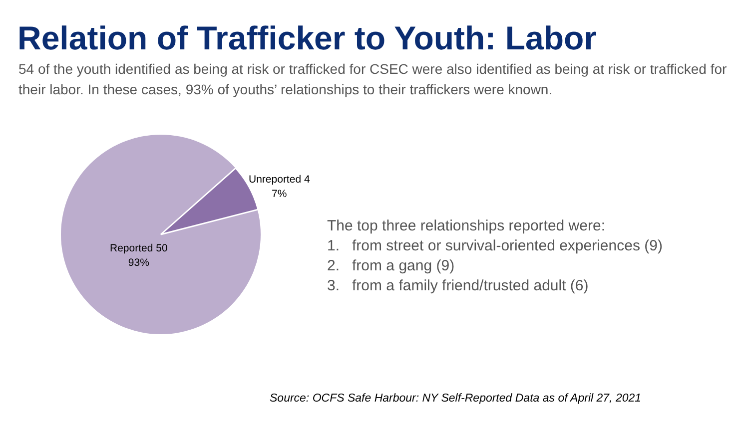Relation of Trafficker to Youth: Labor
54 of the youth identified as being at risk or trafficked for CSEC were also identified as being at risk or trafficked for their labor. In these cases, 93% of youths’ relationships to their traffickers were known.
Unreported 4
7%
Reported 50
93%
The top three relationships reported were:
1. from street or survival-oriented experiences (9)
2. from a gang (9)
3. from a family friend/trusted adult (6)
Source: OCFS Safe Harbour: NY Self-Reported Data as of April 27, 2021